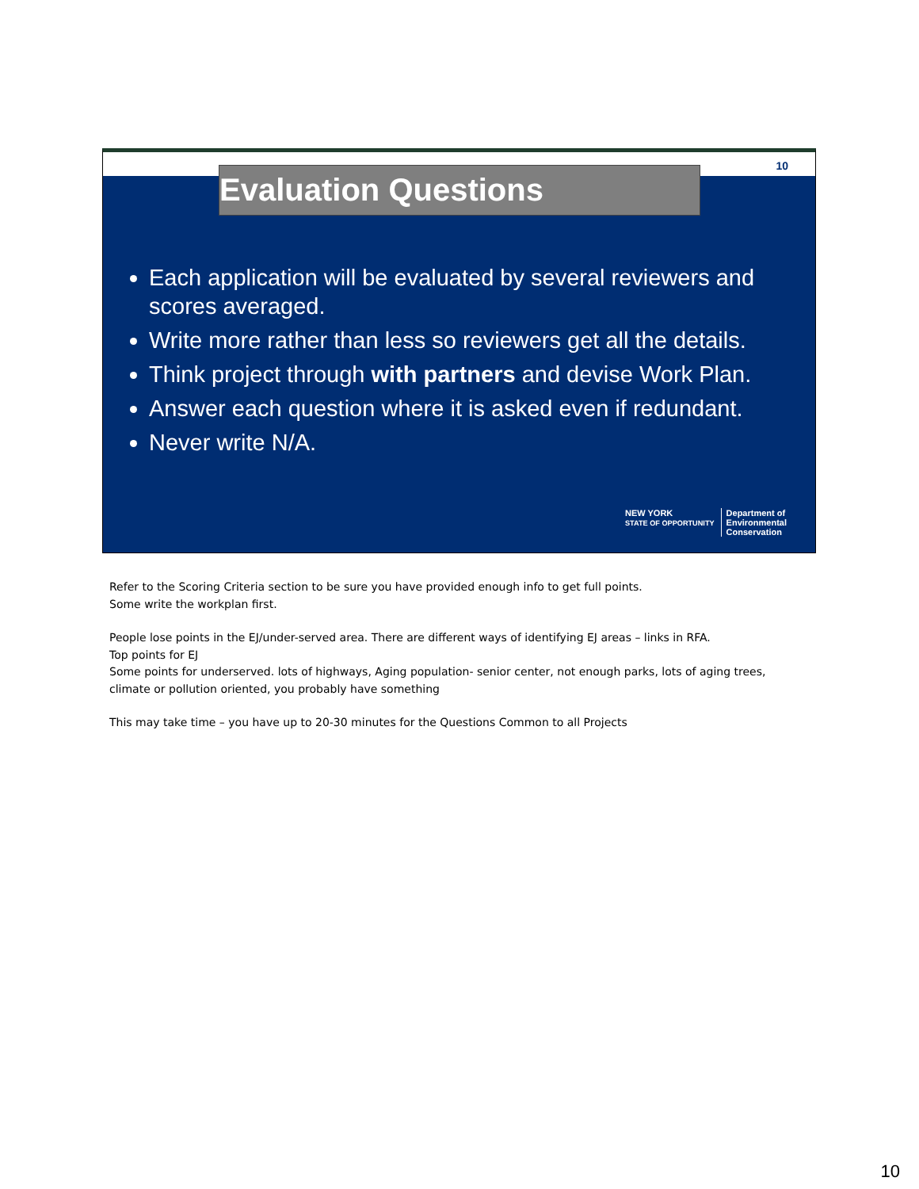10
Evaluation Questions
Each application will be evaluated by several reviewers and scores averaged.
Write more rather than less so reviewers get all the details.
Think project through with partners and devise Work Plan.
Answer each question where it is asked even if redundant.
Never write N/A.
NEW YORK
STATE OF OPPORTUNITY Department of
Environmental
Conservation
Refer to the Scoring Criteria section to be sure you have provided enough info to get full points.
Some write the workplan first.
People lose points in the EJ/under-served area. There are different ways of identifying EJ areas – links in RFA.
Top points for EJ
Some points for underserved. lots of highways, Aging population- senior center, not enough parks, lots of aging trees, climate or pollution oriented, you probably have something
This may take time – you have up to 20-30 minutes for the Questions Common to all Projects
10